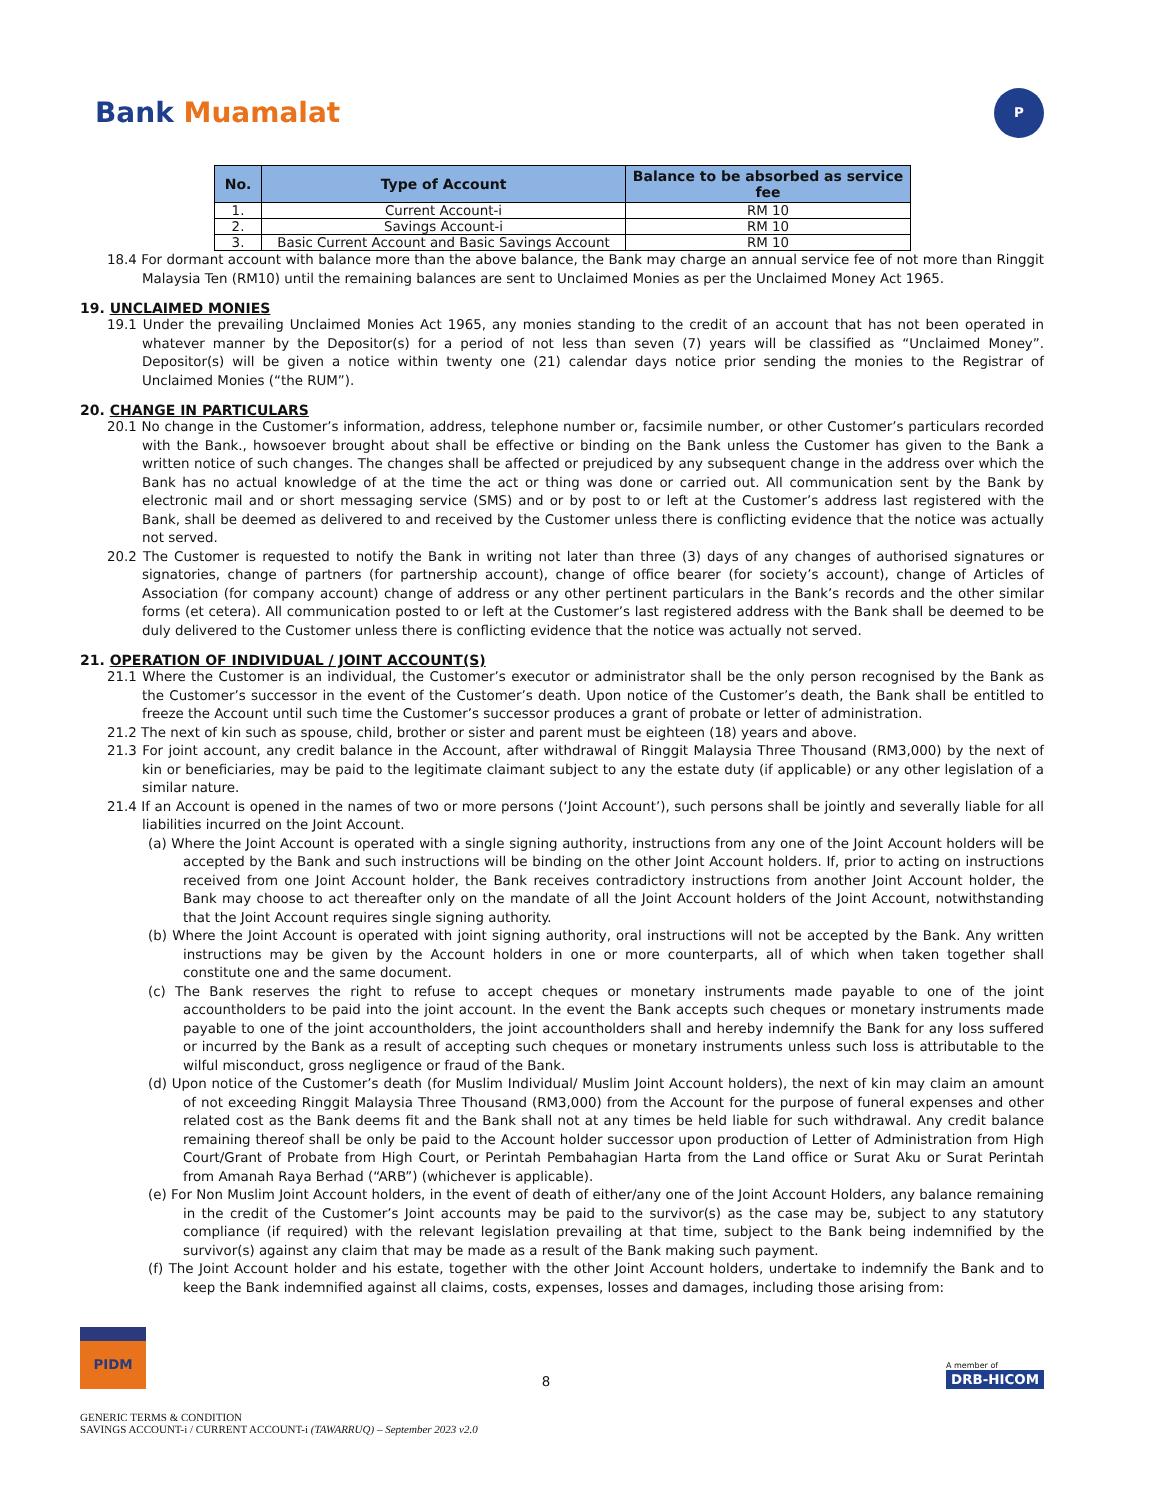Bank Muamalat
P
| No. | Type of Account | Balance to be absorbed as service fee |
| --- | --- | --- |
| 1. | Current Account-i | RM 10 |
| 2. | Savings Account-i | RM 10 |
| 3. | Basic Current Account and Basic Savings Account | RM 10 |
18.4 For dormant account with balance more than the above balance, the Bank may charge an annual service fee of not more than Ringgit Malaysia Ten (RM10) until the remaining balances are sent to Unclaimed Monies as per the Unclaimed Money Act 1965.
19. UNCLAIMED MONIES
19.1 Under the prevailing Unclaimed Monies Act 1965, any monies standing to the credit of an account that has not been operated in whatever manner by the Depositor(s) for a period of not less than seven (7) years will be classified as “Unclaimed Money”. Depositor(s) will be given a notice within twenty one (21) calendar days notice prior sending the monies to the Registrar of Unclaimed Monies (“the RUM”).
20. CHANGE IN PARTICULARS
20.1 No change in the Customer’s information, address, telephone number or, facsimile number, or other Customer’s particulars recorded with the Bank., howsoever brought about shall be effective or binding on the Bank unless the Customer has given to the Bank a written notice of such changes. The changes shall be affected or prejudiced by any subsequent change in the address over which the Bank has no actual knowledge of at the time the act or thing was done or carried out. All communication sent by the Bank by electronic mail and or short messaging service (SMS) and or by post to or left at the Customer’s address last registered with the Bank, shall be deemed as delivered to and received by the Customer unless there is conflicting evidence that the notice was actually not served.
20.2 The Customer is requested to notify the Bank in writing not later than three (3) days of any changes of authorised signatures or signatories, change of partners (for partnership account), change of office bearer (for society’s account), change of Articles of Association (for company account) change of address or any other pertinent particulars in the Bank’s records and the other similar forms (et cetera). All communication posted to or left at the Customer’s last registered address with the Bank shall be deemed to be duly delivered to the Customer unless there is conflicting evidence that the notice was actually not served.
21. OPERATION OF INDIVIDUAL / JOINT ACCOUNT(S)
21.1 Where the Customer is an individual, the Customer’s executor or administrator shall be the only person recognised by the Bank as the Customer’s successor in the event of the Customer’s death. Upon notice of the Customer’s death, the Bank shall be entitled to freeze the Account until such time the Customer’s successor produces a grant of probate or letter of administration.
21.2 The next of kin such as spouse, child, brother or sister and parent must be eighteen (18) years and above.
21.3 For joint account, any credit balance in the Account, after withdrawal of Ringgit Malaysia Three Thousand (RM3,000) by the next of kin or beneficiaries, may be paid to the legitimate claimant subject to any the estate duty (if applicable) or any other legislation of a similar nature.
21.4 If an Account is opened in the names of two or more persons (‘Joint Account’), such persons shall be jointly and severally liable for all liabilities incurred on the Joint Account.
(a) Where the Joint Account is operated with a single signing authority, instructions from any one of the Joint Account holders will be accepted by the Bank and such instructions will be binding on the other Joint Account holders. If, prior to acting on instructions received from one Joint Account holder, the Bank receives contradictory instructions from another Joint Account holder, the Bank may choose to act thereafter only on the mandate of all the Joint Account holders of the Joint Account, notwithstanding that the Joint Account requires single signing authority.
(b) Where the Joint Account is operated with joint signing authority, oral instructions will not be accepted by the Bank. Any written instructions may be given by the Account holders in one or more counterparts, all of which when taken together shall constitute one and the same document.
(c) The Bank reserves the right to refuse to accept cheques or monetary instruments made payable to one of the joint accountholders to be paid into the joint account. In the event the Bank accepts such cheques or monetary instruments made payable to one of the joint accountholders, the joint accountholders shall and hereby indemnify the Bank for any loss suffered or incurred by the Bank as a result of accepting such cheques or monetary instruments unless such loss is attributable to the wilful misconduct, gross negligence or fraud of the Bank.
(d) Upon notice of the Customer’s death (for Muslim Individual/ Muslim Joint Account holders), the next of kin may claim an amount of not exceeding Ringgit Malaysia Three Thousand (RM3,000) from the Account for the purpose of funeral expenses and other related cost as the Bank deems fit and the Bank shall not at any times be held liable for such withdrawal. Any credit balance remaining thereof shall be only be paid to the Account holder successor upon production of Letter of Administration from High Court/Grant of Probate from High Court, or Perintah Pembahagian Harta from the Land office or Surat Aku or Surat Perintah from Amanah Raya Berhad (“ARB”) (whichever is applicable).
(e) For Non Muslim Joint Account holders, in the event of death of either/any one of the Joint Account Holders, any balance remaining in the credit of the Customer’s Joint accounts may be paid to the survivor(s) as the case may be, subject to any statutory compliance (if required) with the relevant legislation prevailing at that time, subject to the Bank being indemnified by the survivor(s) against any claim that may be made as a result of the Bank making such payment.
(f) The Joint Account holder and his estate, together with the other Joint Account holders, undertake to indemnify the Bank and to keep the Bank indemnified against all claims, costs, expenses, losses and damages, including those arising from:
PIDM
8
A member of
DRB-HICOM
GENERIC TERMS & CONDITION
SAVINGS ACCOUNT-i / CURRENT ACCOUNT-i (TAWARRUQ) – September 2023 v2.0